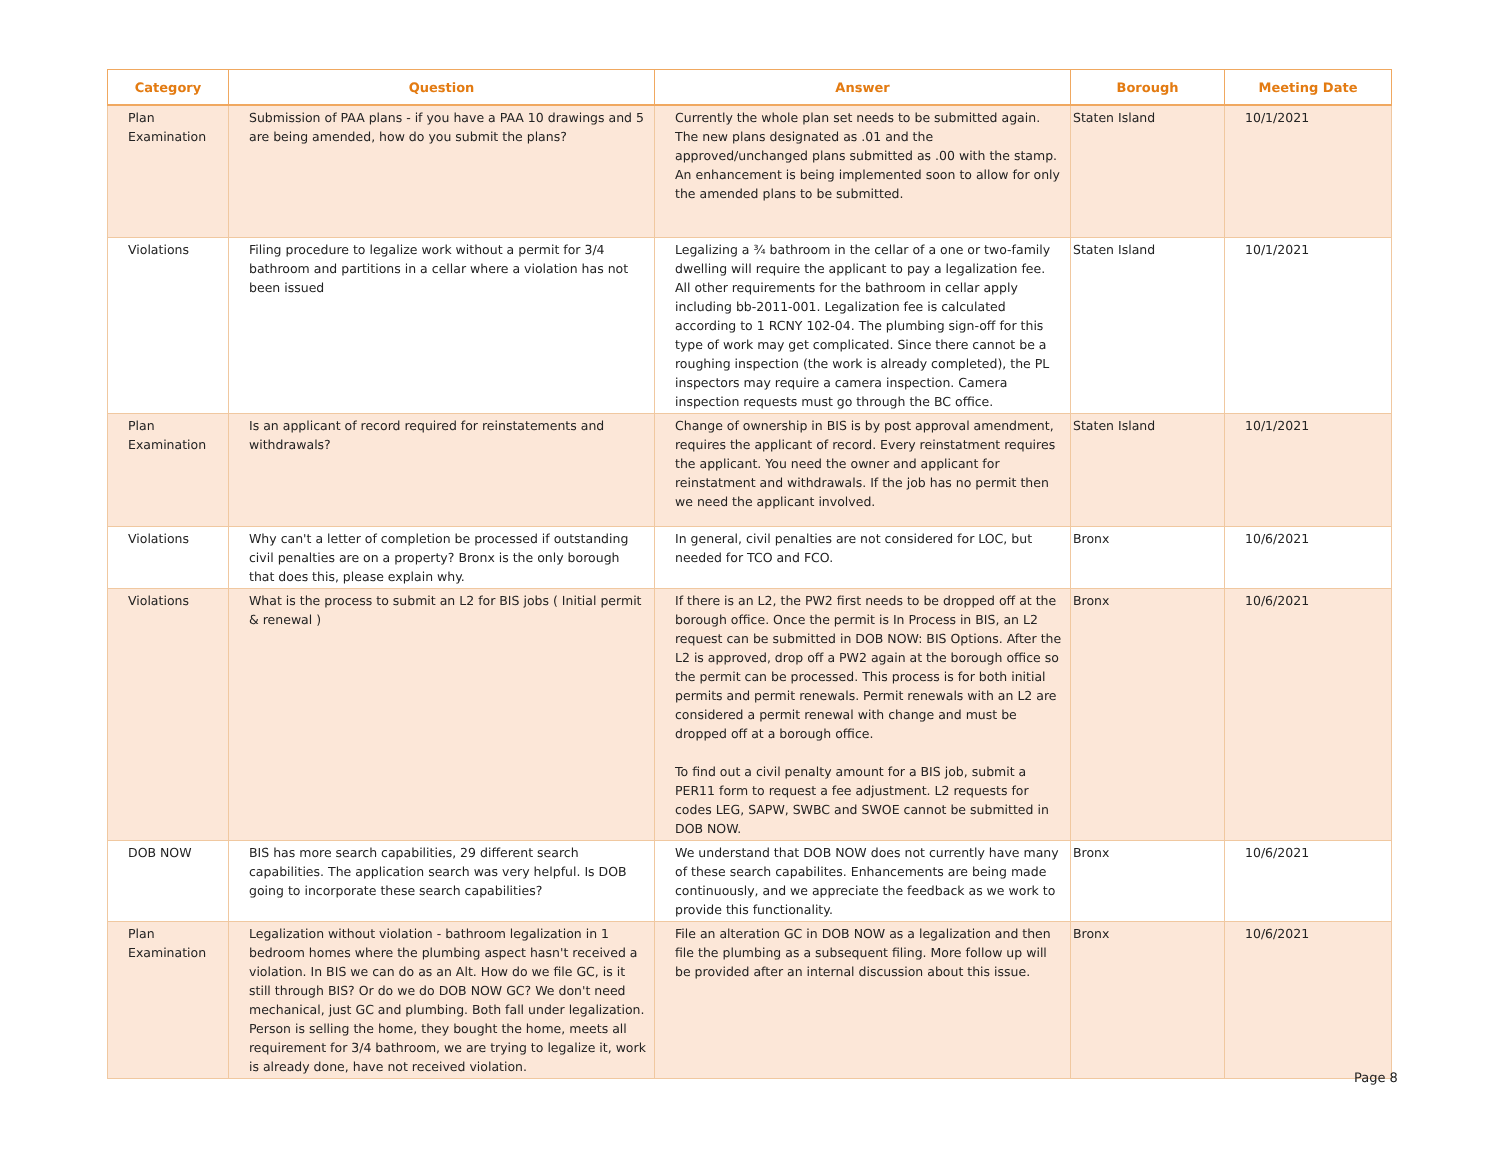| Category | Question | Answer | Borough | Meeting Date |
| --- | --- | --- | --- | --- |
| Plan Examination | Submission of PAA plans - if you have a PAA 10 drawings and 5 are being amended, how do you submit the plans? | Currently the whole plan set needs to be submitted again. The new plans designated as .01 and the approved/unchanged plans submitted as .00 with the stamp. An enhancement is being implemented soon to allow for only the amended plans to be submitted. | Staten Island | 10/1/2021 |
| Violations | Filing procedure to legalize work without a permit for 3/4 bathroom and partitions in a cellar where a violation has not been issued | Legalizing a ¾ bathroom in the cellar of a one or two-family dwelling will require the applicant to pay a legalization fee. All other requirements for the bathroom in cellar apply including bb-2011-001. Legalization fee is calculated according to 1 RCNY 102-04. The plumbing sign-off for this type of work may get complicated. Since there cannot be a roughing inspection (the work is already completed), the PL inspectors may require a camera inspection. Camera inspection requests must go through the BC office. | Staten Island | 10/1/2021 |
| Plan Examination | Is an applicant of record required for reinstatements and withdrawals? | Change of ownership in BIS is by post approval amendment, requires the applicant of record. Every reinstatment requires the applicant. You need the owner and applicant for reinstatment and withdrawals. If the job has no permit then we need the applicant involved. | Staten Island | 10/1/2021 |
| Violations | Why can't a letter of completion be processed if outstanding civil penalties are on a property? Bronx is the only borough that does this, please explain why. | In general, civil penalties are not considered for LOC, but needed for TCO and FCO. | Bronx | 10/6/2021 |
| Violations | What is the process to submit an L2 for BIS jobs ( Initial permit & renewal ) | If there is an L2, the PW2 first needs to be dropped off at the borough office. Once the permit is In Process in BIS, an L2 request can be submitted in DOB NOW: BIS Options. After the L2 is approved, drop off a PW2 again at the borough office so the permit can be processed. This process is for both initial permits and permit renewals. Permit renewals with an L2 are considered a permit renewal with change and must be dropped off at a borough office. To find out a civil penalty amount for a BIS job, submit a PER11 form to request a fee adjustment. L2 requests for codes LEG, SAPW, SWBC and SWOE cannot be submitted in DOB NOW. | Bronx | 10/6/2021 |
| DOB NOW | BIS has more search capabilities, 29 different search capabilities. The application search was very helpful. Is DOB going to incorporate these search capabilities? | We understand that DOB NOW does not currently have many of these search capabilites. Enhancements are being made continuously, and we appreciate the feedback as we work to provide this functionality. | Bronx | 10/6/2021 |
| Plan Examination | Legalization without violation - bathroom legalization in 1 bedroom homes where the plumbing aspect hasn't received a violation. In BIS we can do as an Alt. How do we file GC, is it still through BIS? Or do we do DOB NOW GC? We don't need mechanical, just GC and plumbing. Both fall under legalization. Person is selling the home, they bought the home, meets all requirement for 3/4 bathroom, we are trying to legalize it, work is already done, have not received violation. | File an alteration GC in DOB NOW as a legalization and then file the plumbing as a subsequent filing. More follow up will be provided after an internal discussion about this issue. | Bronx | 10/6/2021 |
Page 8